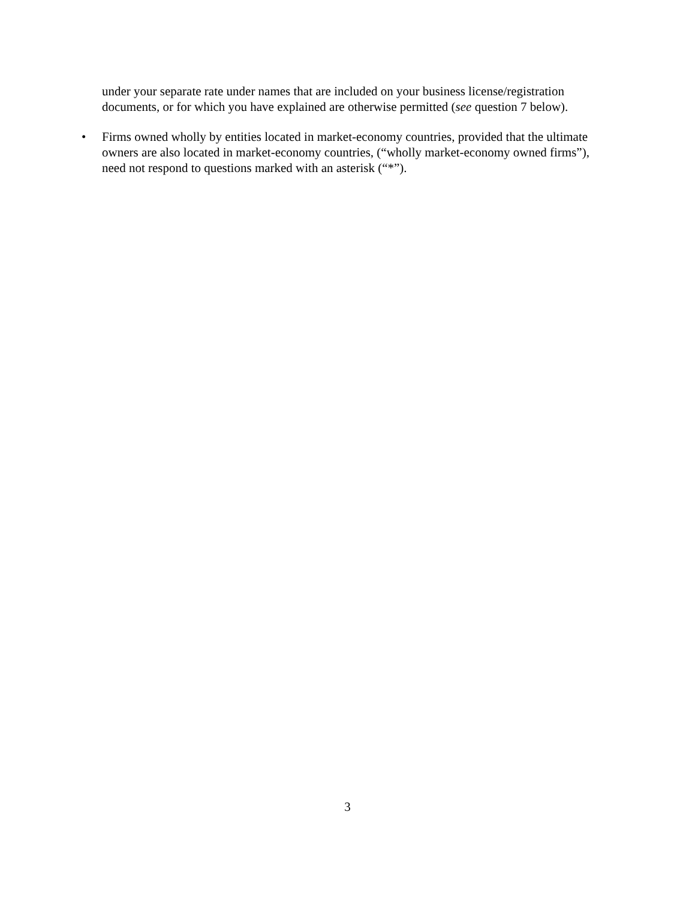under your separate rate under names that are included on your business license/registration documents, or for which you have explained are otherwise permitted (see question 7 below).
• Firms owned wholly by entities located in market-economy countries, provided that the ultimate owners are also located in market-economy countries, (“wholly market-economy owned firms”), need not respond to questions marked with an asterisk (“*”).
3